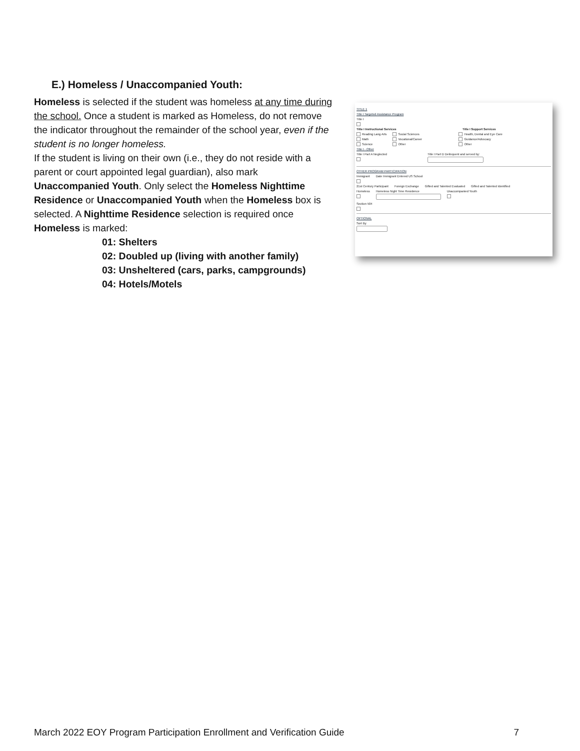E.) Homeless / Unaccompanied Youth:
Homeless is selected if the student was homeless at any time during the school. Once a student is marked as Homeless, do not remove the indicator throughout the remainder of the school year, even if the student is no longer homeless.
If the student is living on their own (i.e., they do not reside with a parent or court appointed legal guardian), also mark Unaccompanied Youth. Only select the Homeless Nighttime Residence or Unaccompanied Youth when the Homeless box is selected. A Nighttime Residence selection is required once Homeless is marked:
01: Shelters
02: Doubled up (living with another family)
03: Unsheltered (cars, parks, campgrounds)
04: Hotels/Motels
TITLE 1
Title I Targeted Assistance Program
Title I
Title I Instructional Services Title I Support Services
Reading Lang Arts
Math
Science Social Sciences
Vocational/Career
Other Health, Dental and Eye Care
Guidance/Advocacy
Other
Title I - Other
Title I Part A Neglected
Title I Part D Delinquent and served by:
OTHER PROGRAM PARTICIPATION
Immigrant
Date Immigrant Entered US School
21st Century Participant Foreign Exchange Gifted and Talented Evaluated Gifted and Talented Identified
Homeless
Homeless Night Time Residence
Unaccompanied Youth
Section 504
OPTIONAL
Sort By
March 2022 EOY Program Participation Enrollment and Verification Guide 7